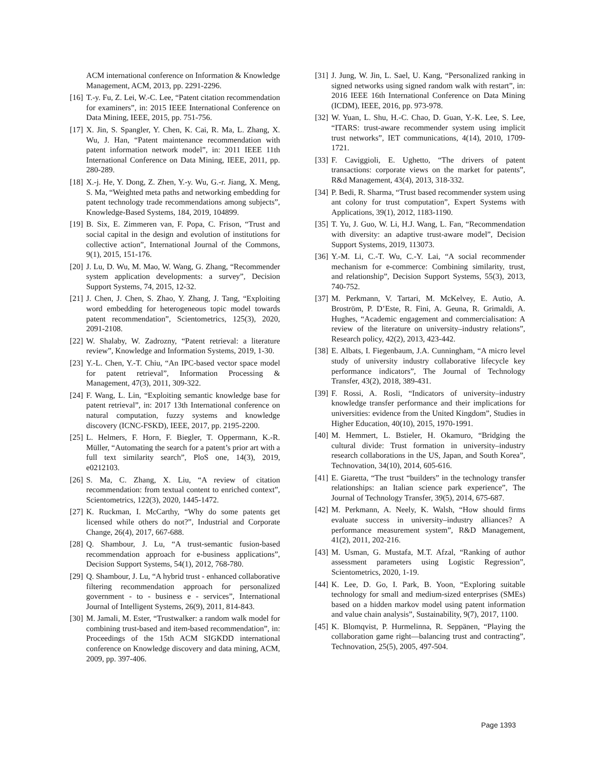ACM international conference on Information & Knowledge Management, ACM, 2013, pp. 2291-2296.
[16] T.-y. Fu, Z. Lei, W.-C. Lee, “Patent citation recommendation for examiners”, in: 2015 IEEE International Conference on Data Mining, IEEE, 2015, pp. 751-756.
[17] X. Jin, S. Spangler, Y. Chen, K. Cai, R. Ma, L. Zhang, X. Wu, J. Han, “Patent maintenance recommendation with patent information network model”, in: 2011 IEEE 11th International Conference on Data Mining, IEEE, 2011, pp. 280-289.
[18] X.-j. He, Y. Dong, Z. Zhen, Y.-y. Wu, G.-r. Jiang, X. Meng, S. Ma, “Weighted meta paths and networking embedding for patent technology trade recommendations among subjects”, Knowledge-Based Systems, 184, 2019, 104899.
[19] B. Six, E. Zimmeren van, F. Popa, C. Frison, “Trust and social capital in the design and evolution of institutions for collective action”, International Journal of the Commons, 9(1), 2015, 151-176.
[20] J. Lu, D. Wu, M. Mao, W. Wang, G. Zhang, “Recommender system application developments: a survey”, Decision Support Systems, 74, 2015, 12-32.
[21] J. Chen, J. Chen, S. Zhao, Y. Zhang, J. Tang, “Exploiting word embedding for heterogeneous topic model towards patent recommendation”, Scientometrics, 125(3), 2020, 2091-2108.
[22] W. Shalaby, W. Zadrozny, “Patent retrieval: a literature review”, Knowledge and Information Systems, 2019, 1-30.
[23] Y.-L. Chen, Y.-T. Chiu, “An IPC-based vector space model for patent retrieval”, Information Processing & Management, 47(3), 2011, 309-322.
[24] F. Wang, L. Lin, “Exploiting semantic knowledge base for patent retrieval”, in: 2017 13th International conference on natural computation, fuzzy systems and knowledge discovery (ICNC-FSKD), IEEE, 2017, pp. 2195-2200.
[25] L. Helmers, F. Horn, F. Biegler, T. Oppermann, K.-R. Müller, “Automating the search for a patent’s prior art with a full text similarity search”, PloS one, 14(3), 2019, e0212103.
[26] S. Ma, C. Zhang, X. Liu, “A review of citation recommendation: from textual content to enriched context”, Scientometrics, 122(3), 2020, 1445-1472.
[27] K. Ruckman, I. McCarthy, “Why do some patents get licensed while others do not?”, Industrial and Corporate Change, 26(4), 2017, 667-688.
[28] Q. Shambour, J. Lu, “A trust-semantic fusion-based recommendation approach for e-business applications”, Decision Support Systems, 54(1), 2012, 768-780.
[29] Q. Shambour, J. Lu, “A hybrid trust - enhanced collaborative filtering recommendation approach for personalized government - to - business e - services”, International Journal of Intelligent Systems, 26(9), 2011, 814-843.
[30] M. Jamali, M. Ester, “Trustwalker: a random walk model for combining trust-based and item-based recommendation”, in: Proceedings of the 15th ACM SIGKDD international conference on Knowledge discovery and data mining, ACM, 2009, pp. 397-406.
[31] J. Jung, W. Jin, L. Sael, U. Kang, “Personalized ranking in signed networks using signed random walk with restart”, in: 2016 IEEE 16th International Conference on Data Mining (ICDM), IEEE, 2016, pp. 973-978.
[32] W. Yuan, L. Shu, H.-C. Chao, D. Guan, Y.-K. Lee, S. Lee, “ITARS: trust-aware recommender system using implicit trust networks”, IET communications, 4(14), 2010, 1709-1721.
[33] F. Caviggioli, E. Ughetto, “The drivers of patent transactions: corporate views on the market for patents”, R&d Management, 43(4), 2013, 318-332.
[34] P. Bedi, R. Sharma, “Trust based recommender system using ant colony for trust computation”, Expert Systems with Applications, 39(1), 2012, 1183-1190.
[35] T. Yu, J. Guo, W. Li, H.J. Wang, L. Fan, “Recommendation with diversity: an adaptive trust-aware model”, Decision Support Systems, 2019, 113073.
[36] Y.-M. Li, C.-T. Wu, C.-Y. Lai, “A social recommender mechanism for e-commerce: Combining similarity, trust, and relationship”, Decision Support Systems, 55(3), 2013, 740-752.
[37] M. Perkmann, V. Tartari, M. McKelvey, E. Autio, A. Broström, P. D’Este, R. Fini, A. Geuna, R. Grimaldi, A. Hughes, “Academic engagement and commercialisation: A review of the literature on university–industry relations”, Research policy, 42(2), 2013, 423-442.
[38] E. Albats, I. Fiegenbaum, J.A. Cunningham, “A micro level study of university industry collaborative lifecycle key performance indicators”, The Journal of Technology Transfer, 43(2), 2018, 389-431.
[39] F. Rossi, A. Rosli, “Indicators of university–industry knowledge transfer performance and their implications for universities: evidence from the United Kingdom”, Studies in Higher Education, 40(10), 2015, 1970-1991.
[40] M. Hemmert, L. Bstieler, H. Okamuro, “Bridging the cultural divide: Trust formation in university–industry research collaborations in the US, Japan, and South Korea”, Technovation, 34(10), 2014, 605-616.
[41] E. Giaretta, “The trust “builders” in the technology transfer relationships: an Italian science park experience”, The Journal of Technology Transfer, 39(5), 2014, 675-687.
[42] M. Perkmann, A. Neely, K. Walsh, “How should firms evaluate success in university–industry alliances? A performance measurement system”, R&D Management, 41(2), 2011, 202-216.
[43] M. Usman, G. Mustafa, M.T. Afzal, “Ranking of author assessment parameters using Logistic Regression”, Scientometrics, 2020, 1-19.
[44] K. Lee, D. Go, I. Park, B. Yoon, “Exploring suitable technology for small and medium-sized enterprises (SMEs) based on a hidden markov model using patent information and value chain analysis”, Sustainability, 9(7), 2017, 1100.
[45] K. Blomqvist, P. Hurmelinna, R. Seppänen, “Playing the collaboration game right—balancing trust and contracting”, Technovation, 25(5), 2005, 497-504.
Page 1393